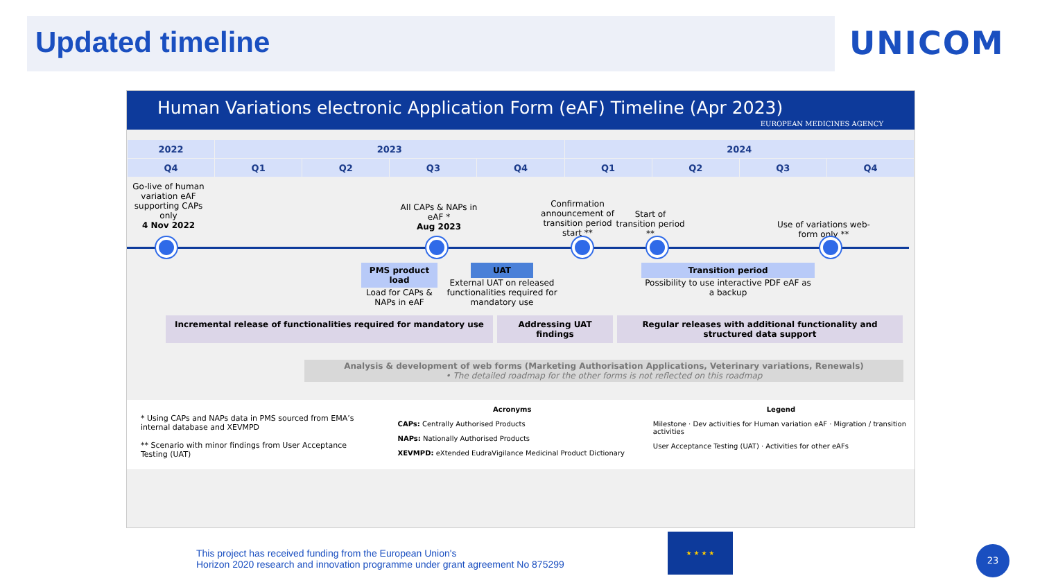Updated timeline
UNICOM
Human Variations electronic Application Form (eAF) Timeline (Apr 2023)
EUROPEAN MEDICINES AGENCY
| 2022 | 2023 | | | | 2024 | | | |
| --- | --- | --- | --- | --- | --- | --- | --- | --- |
| Q4 | Q1 | Q2 | Q3 | Q4 | Q1 | Q2 | Q3 | Q4 |
Go-live of human variation eAF supporting CAPs only
4 Nov 2022
All CAPs & NAPs in eAF *
Aug 2023
Confirmation announcement of transition period start **
Start of transition period **
Use of variations web-form only **
PMS product load
Load for CAPs & NAPs in eAF
UAT
External UAT on released functionalities required for mandatory use
Transition period
Possibility to use interactive PDF eAF as a backup
Incremental release of functionalities required for mandatory use
Addressing UAT findings
Regular releases with additional functionality and structured data support
Analysis & development of web forms (Marketing Authorisation Applications, Veterinary variations, Renewals)
• The detailed roadmap for the other forms is not reflected on this roadmap
* Using CAPs and NAPs data in PMS sourced from EMA’s internal database and XEVMPD
** Scenario with minor findings from User Acceptance Testing (UAT)
Acronyms
CAPs: Centrally Authorised Products
NAPs: Nationally Authorised Products
XEVMPD: eXtended EudraVigilance Medicinal Product Dictionary
Legend
Milestone · Dev activities for Human variation eAF · Migration / transition activities
User Acceptance Testing (UAT) · Activities for other eAFs
This project has received funding from the European Union's
Horizon 2020 research and innovation programme under grant agreement No 875299
★ ★ ★ ★
23